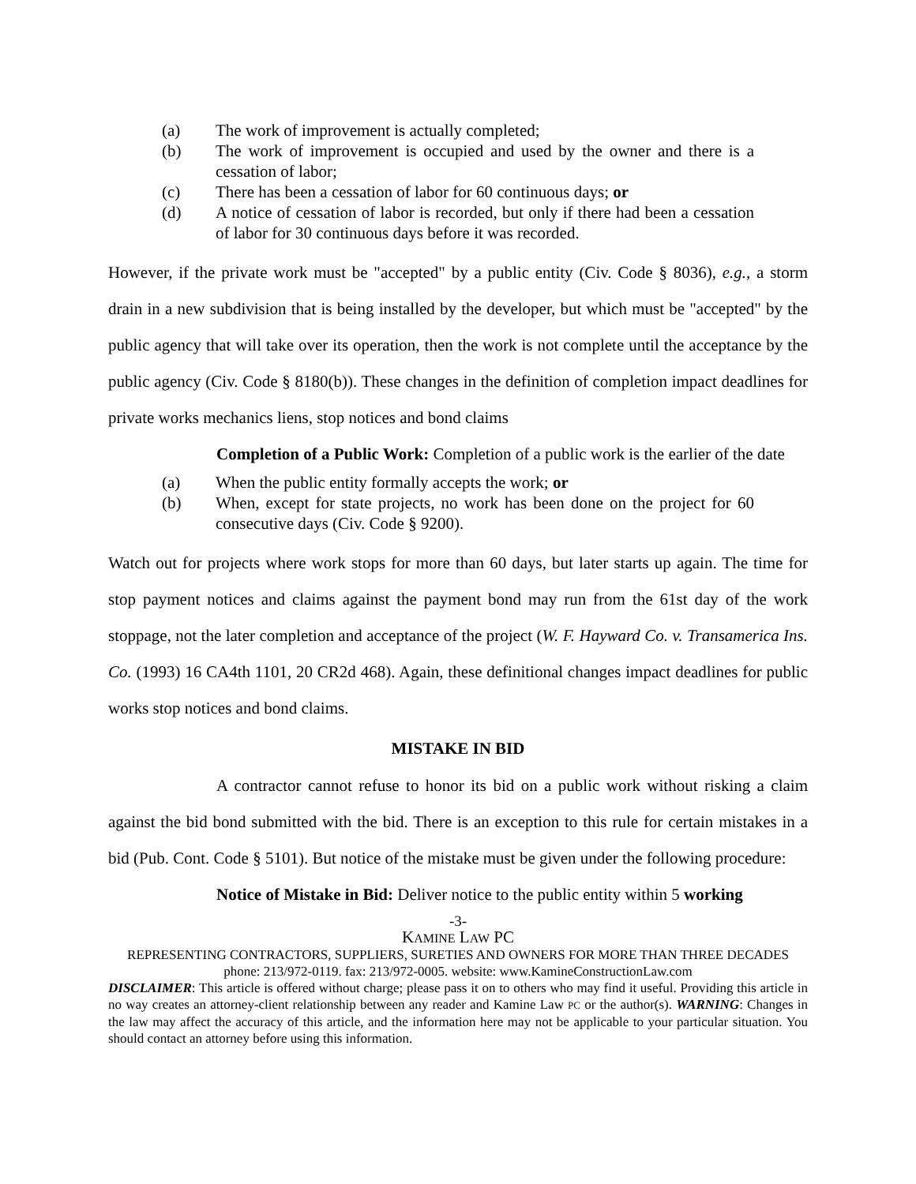(a) The work of improvement is actually completed;
(b) The work of improvement is occupied and used by the owner and there is a cessation of labor;
(c) There has been a cessation of labor for 60 continuous days; or
(d) A notice of cessation of labor is recorded, but only if there had been a cessation of labor for 30 continuous days before it was recorded.
However, if the private work must be "accepted" by a public entity (Civ. Code § 8036), e.g., a storm drain in a new subdivision that is being installed by the developer, but which must be "accepted" by the public agency that will take over its operation, then the work is not complete until the acceptance by the public agency (Civ. Code § 8180(b)). These changes in the definition of completion impact deadlines for private works mechanics liens, stop notices and bond claims
Completion of a Public Work: Completion of a public work is the earlier of the date
(a) When the public entity formally accepts the work; or
(b) When, except for state projects, no work has been done on the project for 60 consecutive days (Civ. Code § 9200).
Watch out for projects where work stops for more than 60 days, but later starts up again. The time for stop payment notices and claims against the payment bond may run from the 61st day of the work stoppage, not the later completion and acceptance of the project (W. F. Hayward Co. v. Transamerica Ins. Co. (1993) 16 CA4th 1101, 20 CR2d 468). Again, these definitional changes impact deadlines for public works stop notices and bond claims.
MISTAKE IN BID
A contractor cannot refuse to honor its bid on a public work without risking a claim against the bid bond submitted with the bid. There is an exception to this rule for certain mistakes in a bid (Pub. Cont. Code § 5101). But notice of the mistake must be given under the following procedure:
Notice of Mistake in Bid: Deliver notice to the public entity within 5 working
-3-
KAMINE LAW PC
REPRESENTING CONTRACTORS, SUPPLIERS, SURETIES AND OWNERS FOR MORE THAN THREE DECADES
phone: 213/972-0119. fax: 213/972-0005. website: www.KamineConstructionLaw.com
DISCLAIMER: This article is offered without charge; please pass it on to others who may find it useful. Providing this article in no way creates an attorney-client relationship between any reader and Kamine Law PC or the author(s). WARNING: Changes in the law may affect the accuracy of this article, and the information here may not be applicable to your particular situation. You should contact an attorney before using this information.